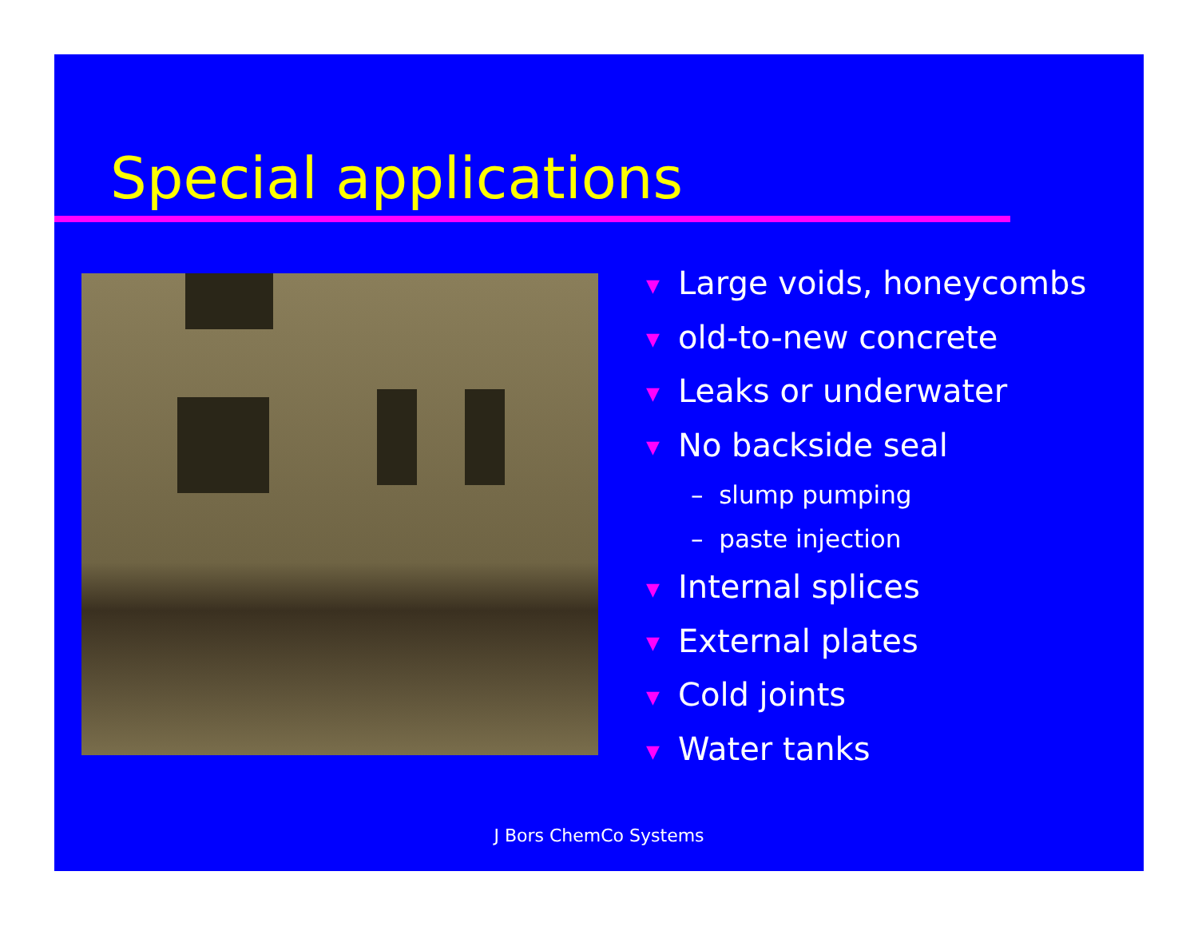Special applications
▼ Large voids, honeycombs
▼ old-to-new concrete
▼ Leaks or underwater
▼ No backside seal
– slump pumping
– paste injection
▼ Internal splices
▼ External plates
▼ Cold joints
▼ Water tanks
J Bors ChemCo Systems